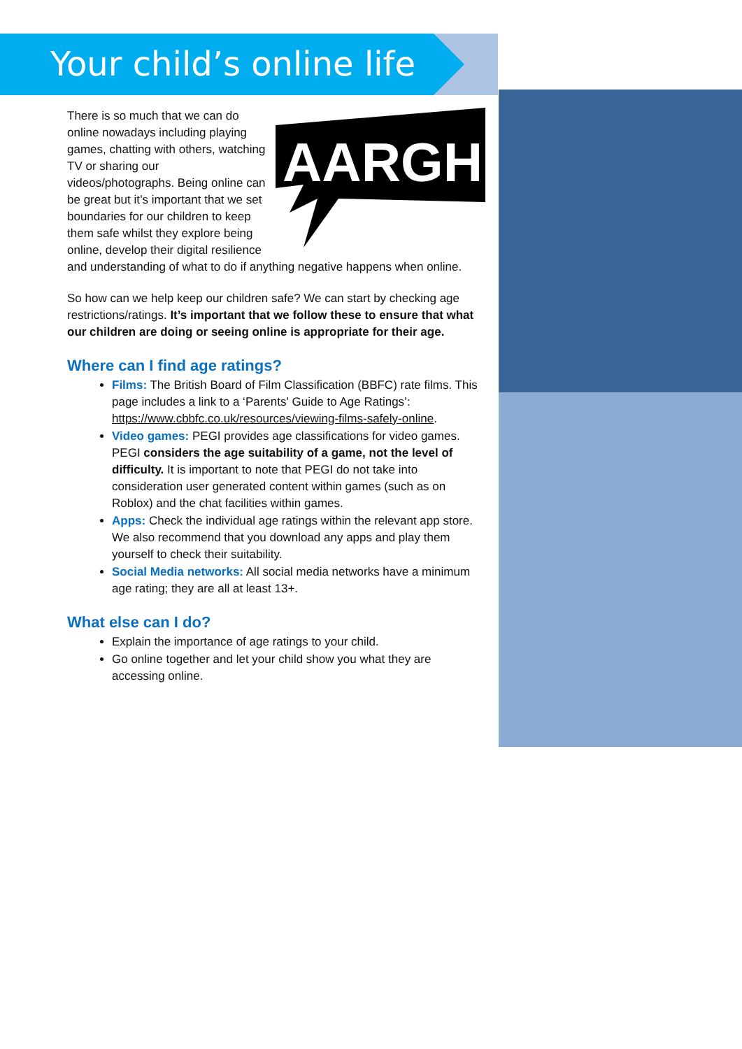Your child’s online life
AARGH!
There is so much that we can do online nowadays including playing games, chatting with others, watching TV or sharing our videos/photographs. Being online can be great but it’s important that we set boundaries for our children to keep them safe whilst they explore being online, develop their digital resilience and understanding of what to do if anything negative happens when online.
So how can we help keep our children safe? We can start by checking age restrictions/ratings. It’s important that we follow these to ensure that what our children are doing or seeing online is appropriate for their age.
Where can I find age ratings?
Films: The British Board of Film Classification (BBFC) rate films. This page includes a link to a ‘Parents' Guide to Age Ratings’: https://www.cbbfc.co.uk/resources/viewing-films-safely-online.
Video games: PEGI provides age classifications for video games. PEGI considers the age suitability of a game, not the level of difficulty. It is important to note that PEGI do not take into consideration user generated content within games (such as on Roblox) and the chat facilities within games.
Apps: Check the individual age ratings within the relevant app store. We also recommend that you download any apps and play them yourself to check their suitability.
Social Media networks: All social media networks have a minimum age rating; they are all at least 13+.
What else can I do?
Explain the importance of age ratings to your child.
Go online together and let your child show you what they are accessing online.